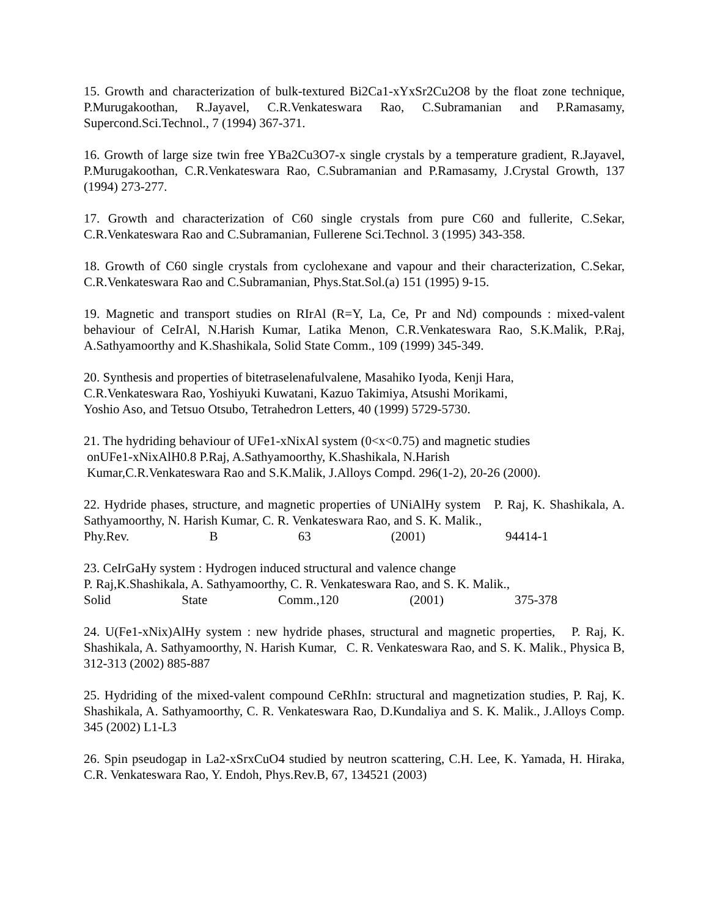15. Growth and characterization of bulk-textured Bi2Ca1-xYxSr2Cu2O8 by the float zone technique, P.Murugakoothan, R.Jayavel, C.R.Venkateswara Rao, C.Subramanian and P.Ramasamy, Supercond.Sci.Technol., 7 (1994) 367-371.
16. Growth of large size twin free YBa2Cu3O7-x single crystals by a temperature gradient, R.Jayavel, P.Murugakoothan, C.R.Venkateswara Rao, C.Subramanian and P.Ramasamy, J.Crystal Growth, 137 (1994) 273-277.
17. Growth and characterization of C60 single crystals from pure C60 and fullerite, C.Sekar, C.R.Venkateswara Rao and C.Subramanian, Fullerene Sci.Technol. 3 (1995) 343-358.
18. Growth of C60 single crystals from cyclohexane and vapour and their characterization, C.Sekar, C.R.Venkateswara Rao and C.Subramanian, Phys.Stat.Sol.(a) 151 (1995) 9-15.
19. Magnetic and transport studies on RIrAl (R=Y, La, Ce, Pr and Nd) compounds : mixed-valent behaviour of CeIrAl, N.Harish Kumar, Latika Menon, C.R.Venkateswara Rao, S.K.Malik, P.Raj, A.Sathyamoorthy and K.Shashikala, Solid State Comm., 109 (1999) 345-349.
20. Synthesis and properties of bitetraselenafulvalene, Masahiko Iyoda, Kenji Hara,
C.R.Venkateswara Rao, Yoshiyuki Kuwatani, Kazuo Takimiya, Atsushi Morikami,
Yoshio Aso, and Tetsuo Otsubo, Tetrahedron Letters, 40 (1999) 5729-5730.
21. The hydriding behaviour of UFe1-xNixAl system (0<x<0.75) and magnetic studies
onUFe1-xNixAlH0.8 P.Raj, A.Sathyamoorthy, K.Shashikala, N.Harish
Kumar,C.R.Venkateswara Rao and S.K.Malik, J.Alloys Compd. 296(1-2), 20-26 (2000).
22. Hydride phases, structure, and magnetic properties of UNiAlHy system P. Raj, K. Shashikala, A. Sathyamoorthy, N. Harish Kumar, C. R. Venkateswara Rao, and S. K. Malik.,
Phy.Rev. B 63 (2001) 94414-1
23. CeIrGaHy system : Hydrogen induced structural and valence change
P. Raj,K.Shashikala, A. Sathyamoorthy, C. R. Venkateswara Rao, and S. K. Malik.,
Solid State Comm.,120 (2001) 375-378
24. U(Fe1-xNix)AlHy system : new hydride phases, structural and magnetic properties, P. Raj, K. Shashikala, A. Sathyamoorthy, N. Harish Kumar, C. R. Venkateswara Rao, and S. K. Malik., Physica B, 312-313 (2002) 885-887
25. Hydriding of the mixed-valent compound CeRhIn: structural and magnetization studies, P. Raj, K. Shashikala, A. Sathyamoorthy, C. R. Venkateswara Rao, D.Kundaliya and S. K. Malik., J.Alloys Comp. 345 (2002) L1-L3
26. Spin pseudogap in La2-xSrxCuO4 studied by neutron scattering, C.H. Lee, K. Yamada, H. Hiraka, C.R. Venkateswara Rao, Y. Endoh, Phys.Rev.B, 67, 134521 (2003)